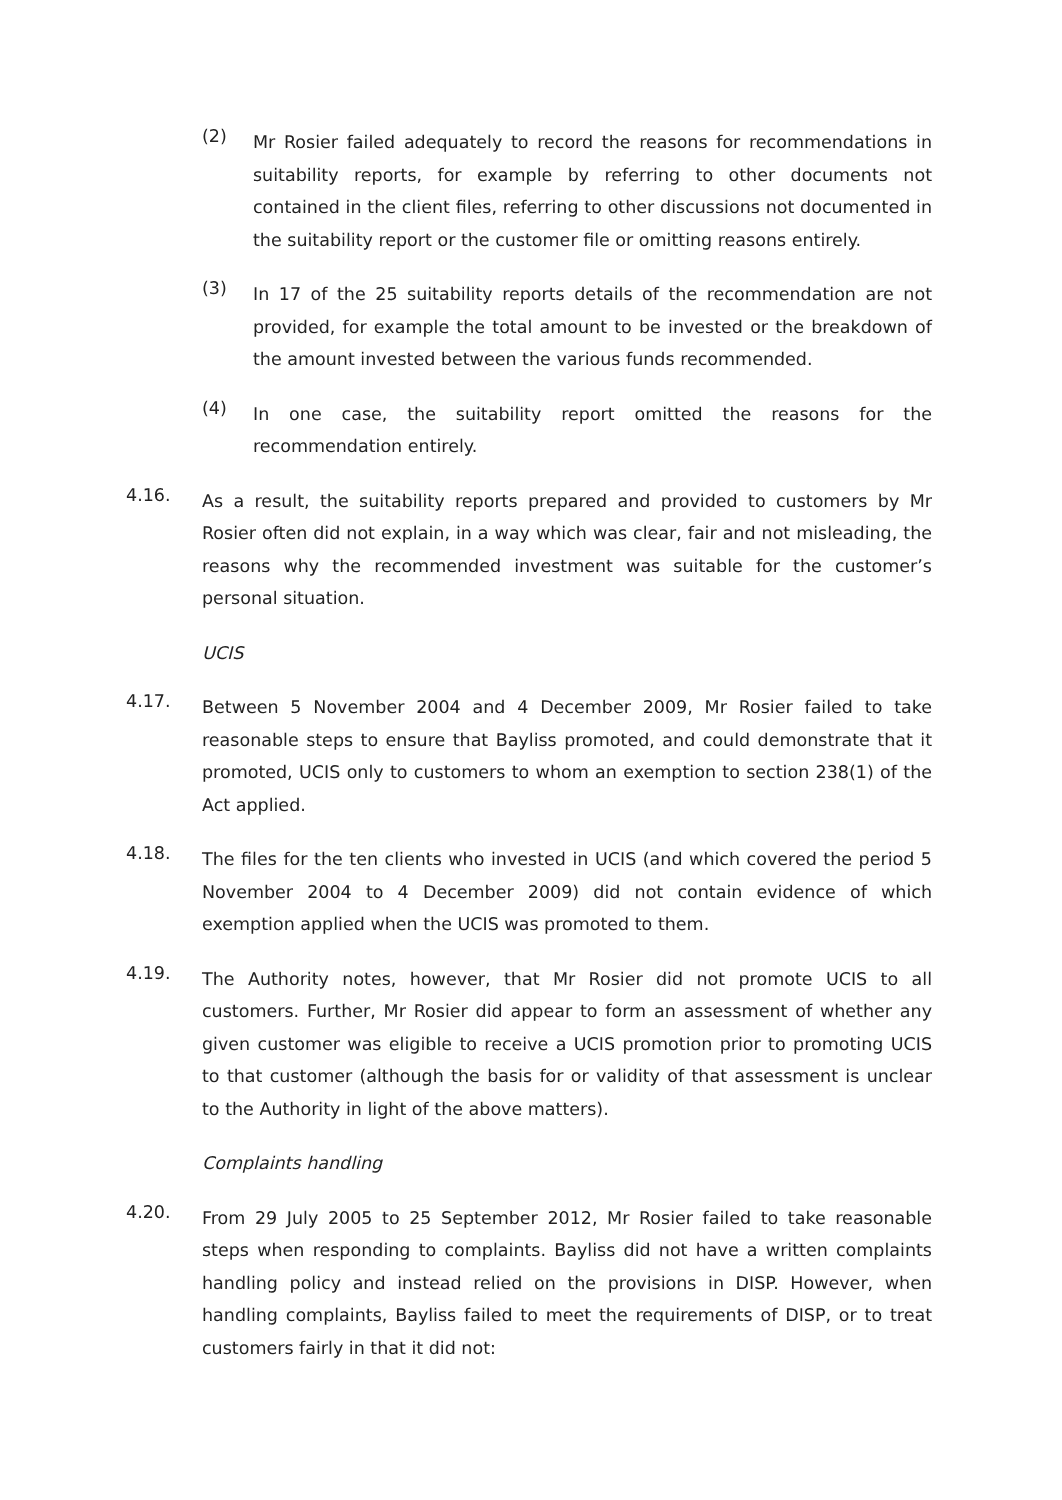(2)
Mr Rosier failed adequately to record the reasons for recommendations in suitability reports, for example by referring to other documents not contained in the client files, referring to other discussions not documented in the suitability report or the customer file or omitting reasons entirely.
(3)
In 17 of the 25 suitability reports details of the recommendation are not provided, for example the total amount to be invested or the breakdown of the amount invested between the various funds recommended.
(4)
In one case, the suitability report omitted the reasons for the recommendation entirely.
4.16.
As a result, the suitability reports prepared and provided to customers by Mr Rosier often did not explain, in a way which was clear, fair and not misleading, the reasons why the recommended investment was suitable for the customer’s personal situation.
UCIS
4.17.
Between 5 November 2004 and 4 December 2009, Mr Rosier failed to take reasonable steps to ensure that Bayliss promoted, and could demonstrate that it promoted, UCIS only to customers to whom an exemption to section 238(1) of the Act applied.
4.18.
The files for the ten clients who invested in UCIS (and which covered the period 5 November 2004 to 4 December 2009) did not contain evidence of which exemption applied when the UCIS was promoted to them.
4.19.
The Authority notes, however, that Mr Rosier did not promote UCIS to all customers. Further, Mr Rosier did appear to form an assessment of whether any given customer was eligible to receive a UCIS promotion prior to promoting UCIS to that customer (although the basis for or validity of that assessment is unclear to the Authority in light of the above matters).
Complaints handling
4.20.
From 29 July 2005 to 25 September 2012, Mr Rosier failed to take reasonable steps when responding to complaints. Bayliss did not have a written complaints handling policy and instead relied on the provisions in DISP. However, when handling complaints, Bayliss failed to meet the requirements of DISP, or to treat customers fairly in that it did not: